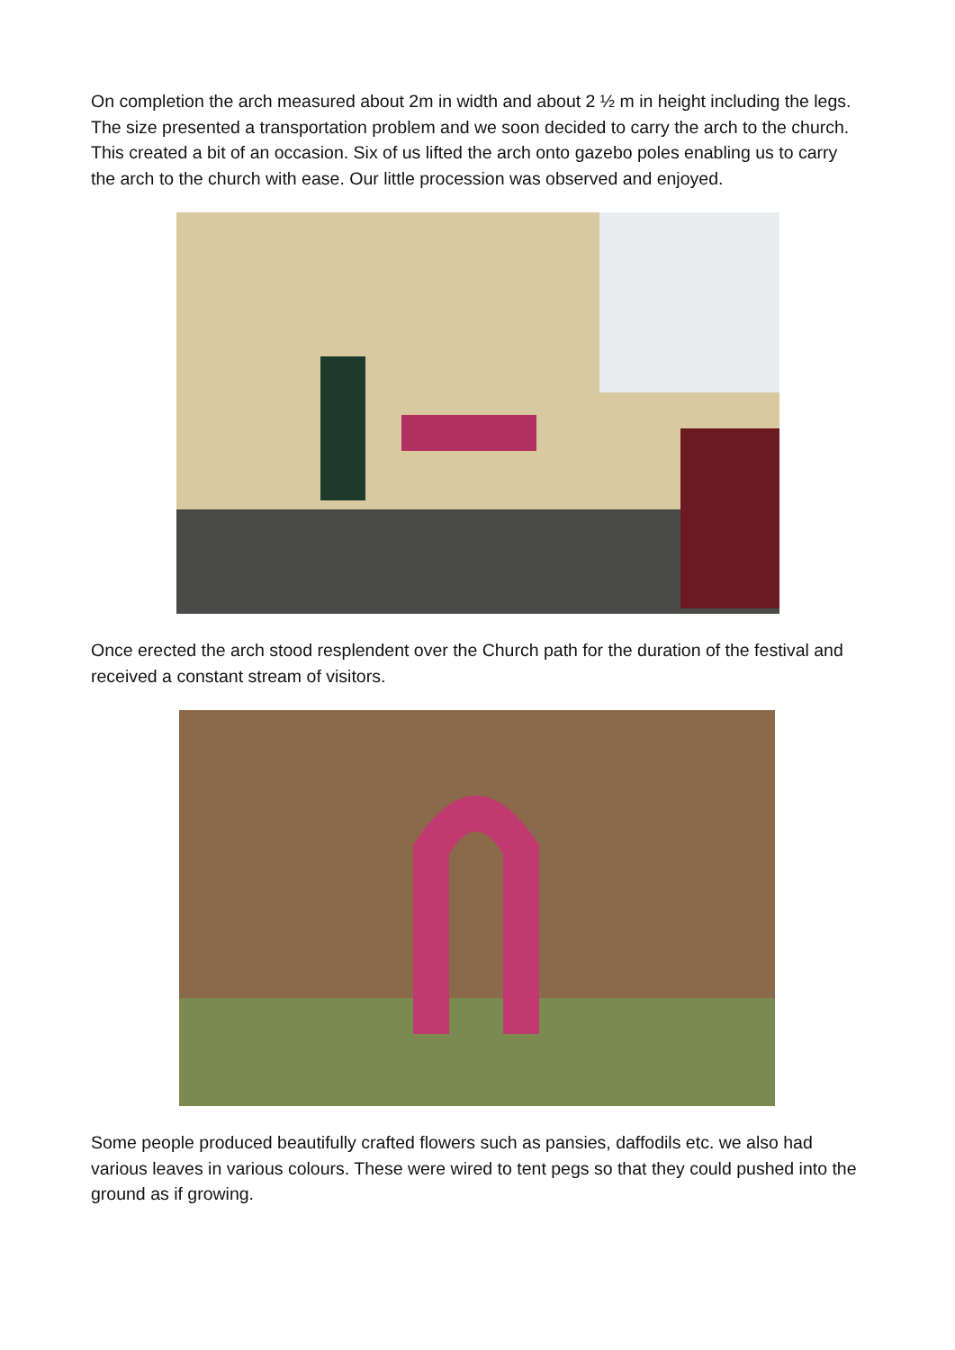On completion the arch measured about 2m in width and about 2 ½ m in height including the legs. The size presented a transportation problem and we soon decided to carry the arch to the church. This created a bit of an occasion. Six of us lifted the arch onto gazebo poles enabling us to carry the arch to the church with ease. Our little procession was observed and enjoyed.
Once erected the arch stood resplendent over the Church path for the duration of the festival and received a constant stream of visitors.
Some people produced beautifully crafted flowers such as pansies, daffodils etc. we also had various leaves in various colours. These were wired to tent pegs so that they could pushed into the ground as if growing.